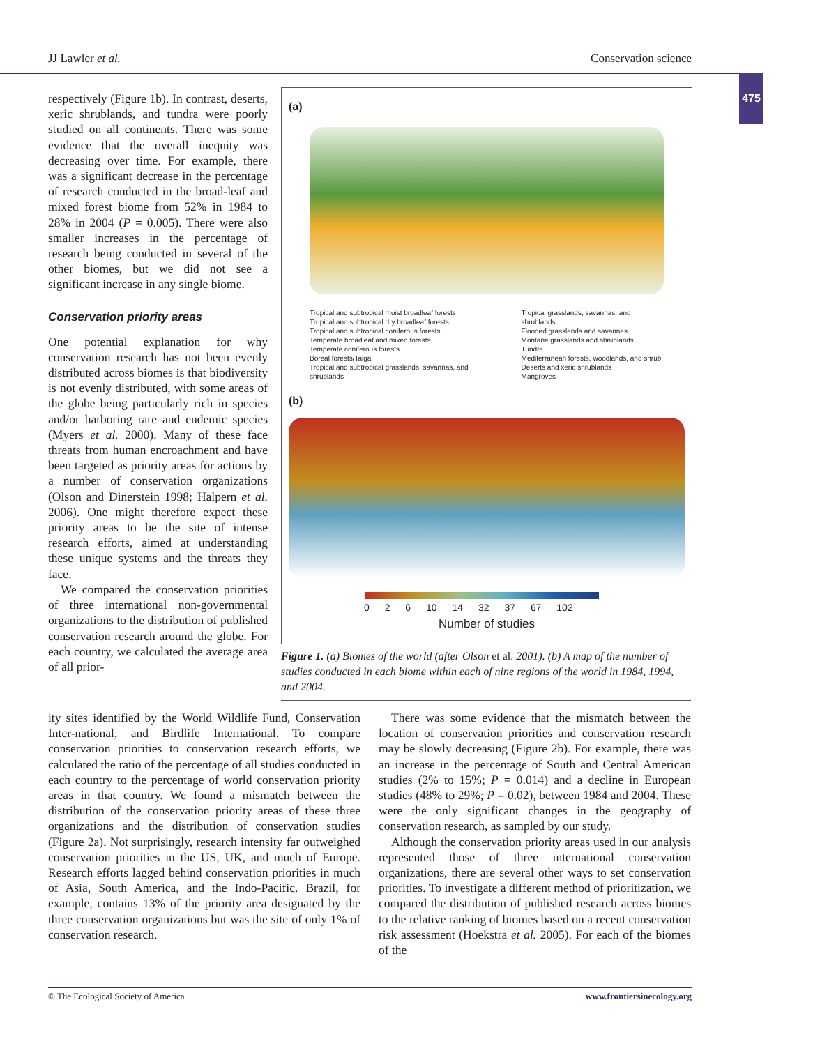JJ Lawler et al. Conservation science
475
respectively (Figure 1b). In contrast, deserts, xeric shrublands, and tundra were poorly studied on all continents. There was some evidence that the overall inequity was decreasing over time. For example, there was a significant decrease in the percentage of research conducted in the broad-leaf and mixed forest biome from 52% in 1984 to 28% in 2004 (P = 0.005). There were also smaller increases in the percentage of research being conducted in several of the other biomes, but we did not see a significant increase in any single biome.
Conservation priority areas
One potential explanation for why conservation research has not been evenly distributed across biomes is that biodiversity is not evenly distributed, with some areas of the globe being particularly rich in species and/or harboring rare and endemic species (Myers et al. 2000). Many of these face threats from human encroachment and have been targeted as priority areas for actions by a number of conservation organizations (Olson and Dinerstein 1998; Halpern et al. 2006). One might therefore expect these priority areas to be the site of intense research efforts, aimed at understanding these unique systems and the threats they face.
We compared the conservation priorities of three international non-governmental organizations to the distribution of published conservation research around the globe. For each country, we calculated the average area of all prior-
(a)
Tropical and subtropical moist broadleaf forests
Tropical and subtropical dry broadleaf forests
Tropical and subtropical coniferous forests
Temperate broadleaf and mixed forests
Temperate coniferous forests
Boreal forests/Taiga
Tropical and subtropical grasslands, savannas, and shrublands
Tropical grasslands, savannas, and shrublands
Flooded grasslands and savannas
Montane grasslands and shrublands
Tundra
Mediterranean forests, woodlands, and shrub
Deserts and xeric shrublands
Mangroves
(b)
0 2 6 10 14 32 37 67 102
Number of studies
Figure 1. (a) Biomes of the world (after Olson et al. 2001). (b) A map of the number of studies conducted in each biome within each of nine regions of the world in 1984, 1994, and 2004.
ity sites identified by the World Wildlife Fund, Conservation Inter-national, and Birdlife International. To compare conservation priorities to conservation research efforts, we calculated the ratio of the percentage of all studies conducted in each country to the percentage of world conservation priority areas in that country. We found a mismatch between the distribution of the conservation priority areas of these three organizations and the distribution of conservation studies (Figure 2a). Not surprisingly, research intensity far outweighed conservation priorities in the US, UK, and much of Europe. Research efforts lagged behind conservation priorities in much of Asia, South America, and the Indo-Pacific. Brazil, for example, contains 13% of the priority area designated by the three conservation organizations but was the site of only 1% of conservation research.
There was some evidence that the mismatch between the location of conservation priorities and conservation research may be slowly decreasing (Figure 2b). For example, there was an increase in the percentage of South and Central American studies (2% to 15%; P = 0.014) and a decline in European studies (48% to 29%; P = 0.02), between 1984 and 2004. These were the only significant changes in the geography of conservation research, as sampled by our study.
Although the conservation priority areas used in our analysis represented those of three international conservation organizations, there are several other ways to set conservation priorities. To investigate a different method of prioritization, we compared the distribution of published research across biomes to the relative ranking of biomes based on a recent conservation risk assessment (Hoekstra et al. 2005). For each of the biomes of the
© The Ecological Society of America www.frontiersinecology.org